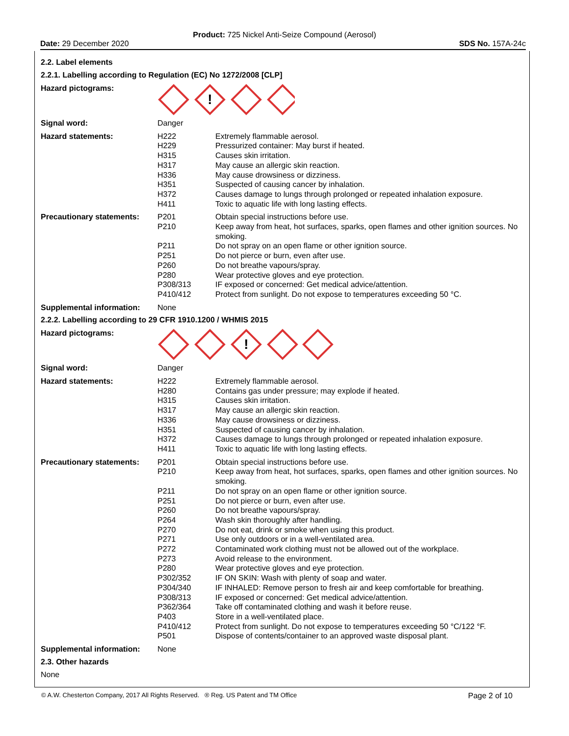Product: 725 Nickel Anti-Seize Compound (Aerosol)
Date: 29 December 2020 SDS No. 157A-24c
2.2. Label elements
2.2.1. Labelling according to Regulation (EC) No 1272/2008 [CLP]
| Hazard pictograms: | ! | |
| Signal word: | Danger | |
| Hazard statements: | H222 H229 H315 H317 H336 H351 H372 H411 | Extremely flammable aerosol. Pressurized container: May burst if heated. Causes skin irritation. May cause an allergic skin reaction. May cause drowsiness or dizziness. Suspected of causing cancer by inhalation. Causes damage to lungs through prolonged or repeated inhalation exposure. Toxic to aquatic life with long lasting effects. |
| Precautionary statements: | P201 P210 P211 P251 P260 P280 P308/313 P410/412 | Obtain special instructions before use. Keep away from heat, hot surfaces, sparks, open flames and other ignition sources. No smoking. Do not spray on an open flame or other ignition source. Do not pierce or burn, even after use. Do not breathe vapours/spray. Wear protective gloves and eye protection. IF exposed or concerned: Get medical advice/attention. Protect from sunlight. Do not expose to temperatures exceeding 50 °C. |
| Supplemental information: | None | |
2.2.2. Labelling according to 29 CFR 1910.1200 / WHMIS 2015
| Hazard pictograms: | ! | |
| Signal word: | Danger | |
| Hazard statements: | H222 H280 H315 H317 H336 H351 H372 H411 | Extremely flammable aerosol. Contains gas under pressure; may explode if heated. Causes skin irritation. May cause an allergic skin reaction. May cause drowsiness or dizziness. Suspected of causing cancer by inhalation. Causes damage to lungs through prolonged or repeated inhalation exposure. Toxic to aquatic life with long lasting effects. |
| Precautionary statements: | P201 P210 P211 P251 P260 P264 P270 P271 P272 P273 P280 P302/352 P304/340 P308/313 P362/364 P403 P410/412 P501 | Obtain special instructions before use. Keep away from heat, hot surfaces, sparks, open flames and other ignition sources. No smoking. Do not spray on an open flame or other ignition source. Do not pierce or burn, even after use. Do not breathe vapours/spray. Wash skin thoroughly after handling. Do not eat, drink or smoke when using this product. Use only outdoors or in a well-ventilated area. Contaminated work clothing must not be allowed out of the workplace. Avoid release to the environment. Wear protective gloves and eye protection. IF ON SKIN: Wash with plenty of soap and water. IF INHALED: Remove person to fresh air and keep comfortable for breathing. IF exposed or concerned: Get medical advice/attention. Take off contaminated clothing and wash it before reuse. Store in a well-ventilated place. Protect from sunlight. Do not expose to temperatures exceeding 50 °C/122 °F. Dispose of contents/container to an approved waste disposal plant. |
| Supplemental information: | None | |
2.3. Other hazards
None
© A.W. Chesterton Company, 2017 All Rights Reserved. ® Reg. US Patent and TM Office Page 2 of 10